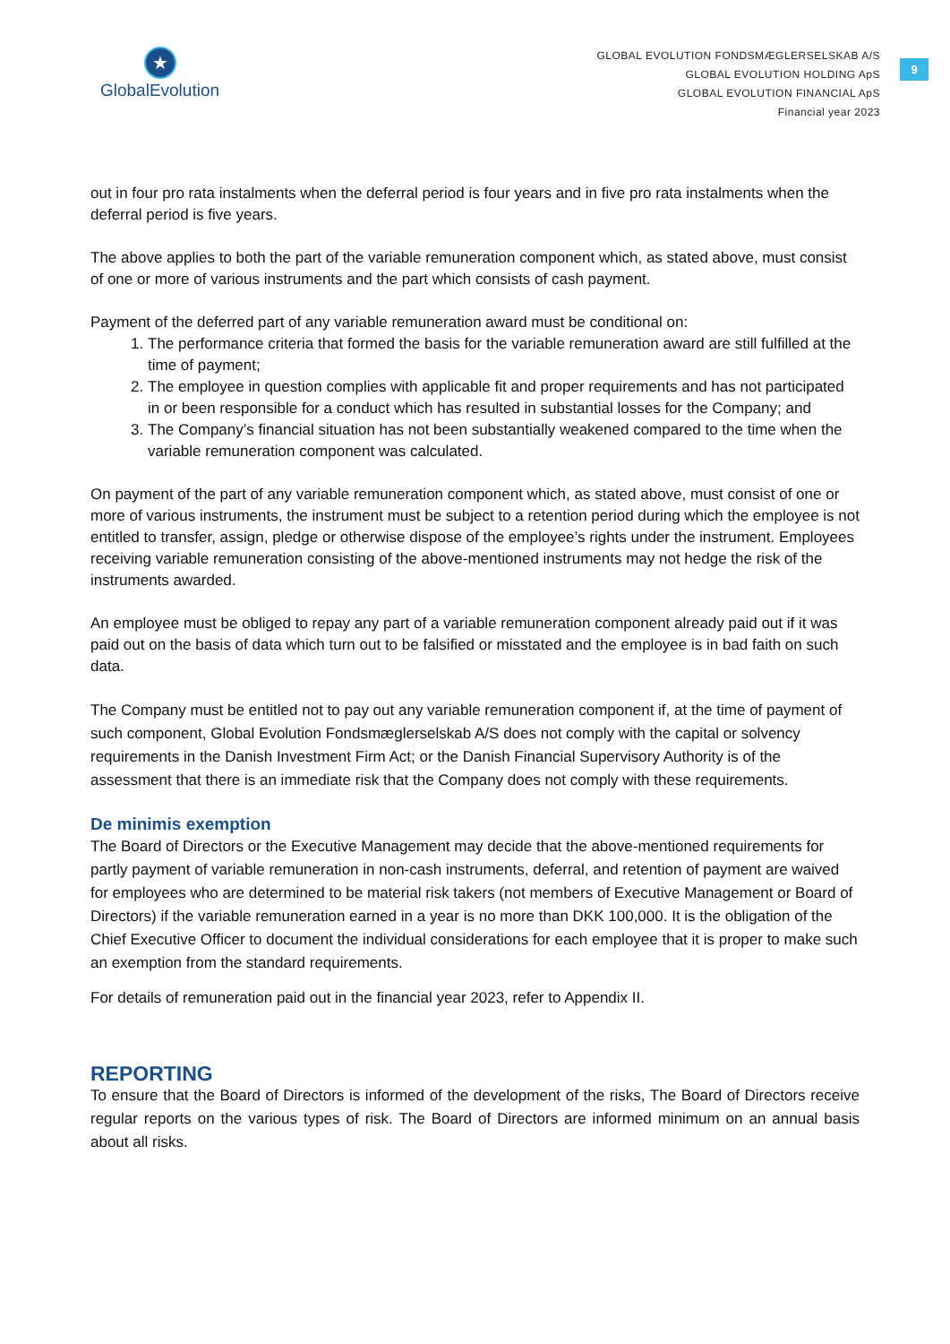★
GlobalEvolution
GLOBAL EVOLUTION FONDSMÆGLERSELSKAB A/S
GLOBAL EVOLUTION HOLDING ApS
GLOBAL EVOLUTION FINANCIAL ApS
Financial year 2023
9
out in four pro rata instalments when the deferral period is four years and in five pro rata instalments when the deferral period is five years.
The above applies to both the part of the variable remuneration component which, as stated above, must consist of one or more of various instruments and the part which consists of cash payment.
Payment of the deferred part of any variable remuneration award must be conditional on:
1. The performance criteria that formed the basis for the variable remuneration award are still fulfilled at the time of payment;
2. The employee in question complies with applicable fit and proper requirements and has not participated in or been responsible for a conduct which has resulted in substantial losses for the Company; and
3. The Company’s financial situation has not been substantially weakened compared to the time when the variable remuneration component was calculated.
On payment of the part of any variable remuneration component which, as stated above, must consist of one or more of various instruments, the instrument must be subject to a retention period during which the employee is not entitled to transfer, assign, pledge or otherwise dispose of the employee’s rights under the instrument. Employees receiving variable remuneration consisting of the above-mentioned instruments may not hedge the risk of the instruments awarded.
An employee must be obliged to repay any part of a variable remuneration component already paid out if it was paid out on the basis of data which turn out to be falsified or misstated and the employee is in bad faith on such data.
The Company must be entitled not to pay out any variable remuneration component if, at the time of payment of such component, Global Evolution Fondsmæglerselskab A/S does not comply with the capital or solvency requirements in the Danish Investment Firm Act; or the Danish Financial Supervisory Authority is of the assessment that there is an immediate risk that the Company does not comply with these requirements.
De minimis exemption
The Board of Directors or the Executive Management may decide that the above-mentioned requirements for partly payment of variable remuneration in non-cash instruments, deferral, and retention of payment are waived for employees who are determined to be material risk takers (not members of Executive Management or Board of Directors) if the variable remuneration earned in a year is no more than DKK 100,000. It is the obligation of the Chief Executive Officer to document the individual considerations for each employee that it is proper to make such an exemption from the standard requirements.
For details of remuneration paid out in the financial year 2023, refer to Appendix II.
REPORTING
To ensure that the Board of Directors is informed of the development of the risks, The Board of Directors receive regular reports on the various types of risk. The Board of Directors are informed minimum on an annual basis about all risks.